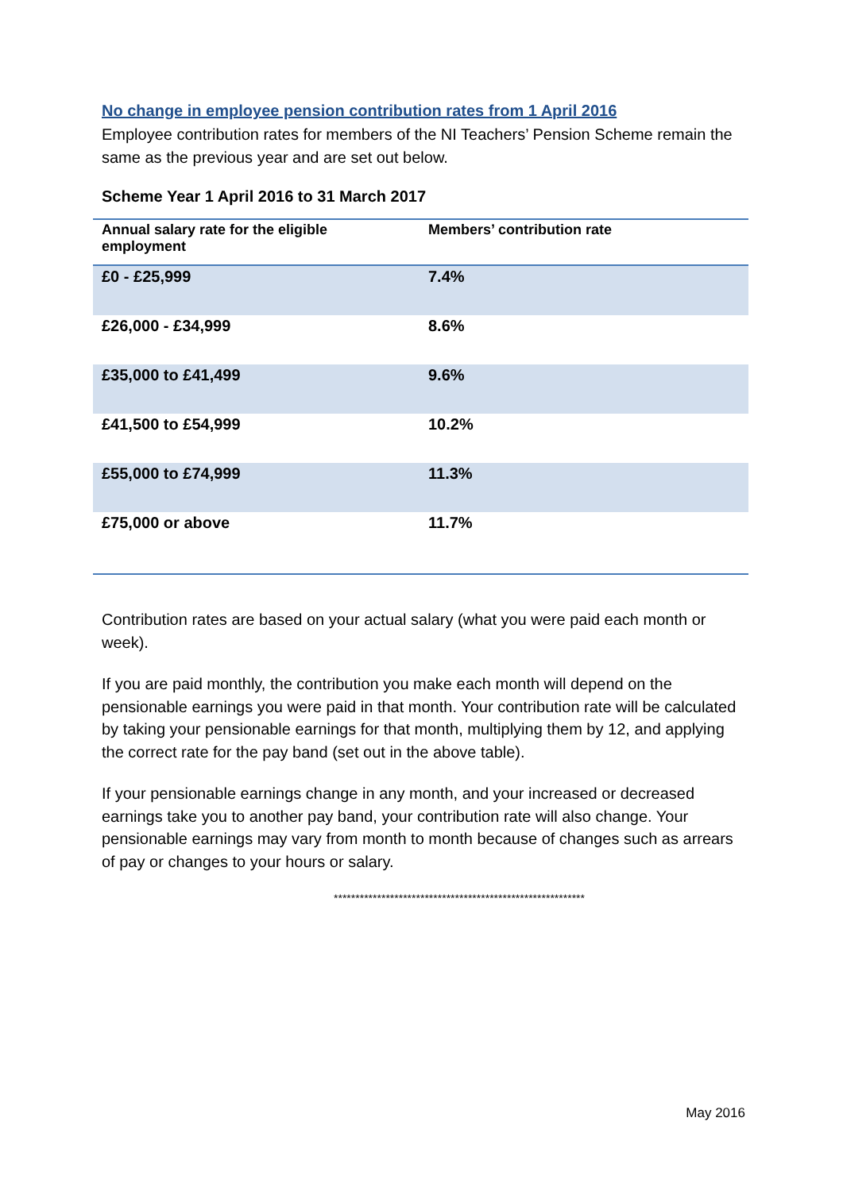No change in employee pension contribution rates from 1 April 2016
Employee contribution rates for members of the NI Teachers’ Pension Scheme remain the same as the previous year and are set out below.
Scheme Year 1 April 2016 to 31 March 2017
| Annual salary rate for the eligible employment | Members’ contribution rate |
| --- | --- |
| £0 - £25,999 | 7.4% |
| £26,000 - £34,999 | 8.6% |
| £35,000 to £41,499 | 9.6% |
| £41,500 to £54,999 | 10.2% |
| £55,000 to £74,999 | 11.3% |
| £75,000 or above | 11.7% |
Contribution rates are based on your actual salary (what you were paid each month or week).
If you are paid monthly, the contribution you make each month will depend on the pensionable earnings you were paid in that month. Your contribution rate will be calculated by taking your pensionable earnings for that month, multiplying them by 12, and applying the correct rate for the pay band (set out in the above table).
If your pensionable earnings change in any month, and your increased or decreased earnings take you to another pay band, your contribution rate will also change. Your pensionable earnings may vary from month to month because of changes such as arrears of pay or changes to your hours or salary.
**********************************************************
May 2016